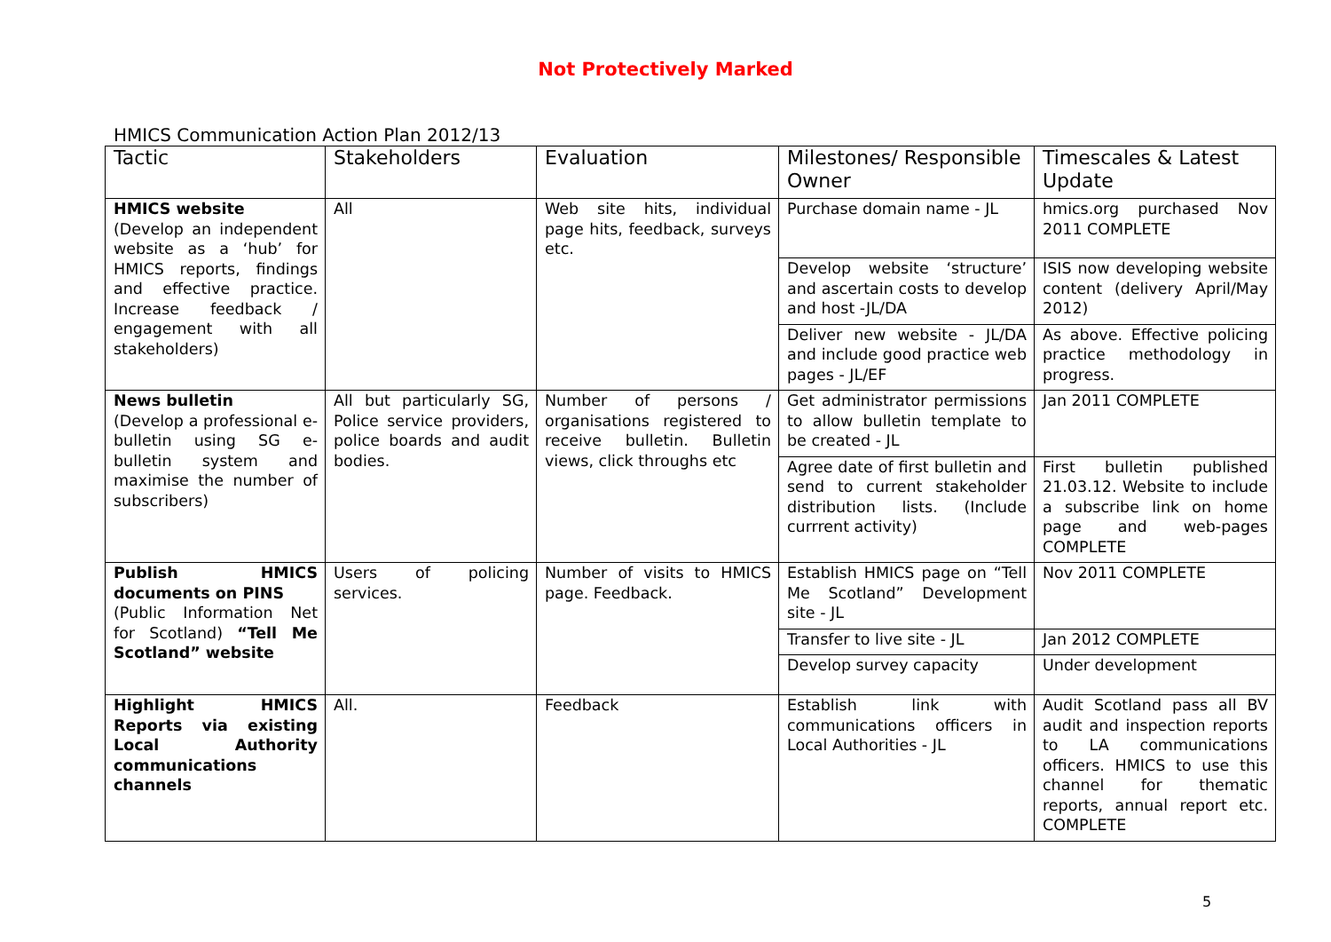Not Protectively Marked
HMICS Communication Action Plan 2012/13
| Tactic | Stakeholders | Evaluation | Milestones/ Responsible Owner | Timescales & Latest Update |
| --- | --- | --- | --- | --- |
| HMICS website (Develop an independent website as a ‘hub’ for HMICS reports, findings and effective practice. Increase feedback / engagement with all stakeholders) | All | Web site hits, individual page hits, feedback, surveys etc. | Purchase domain name - JL | hmics.org purchased Nov 2011 COMPLETE |
| | | | Develop website ‘structure’ and ascertain costs to develop and host -JL/DA | ISIS now developing website content (delivery April/May 2012) |
| | | | Deliver new website - JL/DA and include good practice web pages - JL/EF | As above. Effective policing practice methodology in progress. |
| News bulletin (Develop a professional e-bulletin using SG e-bulletin system and maximise the number of subscribers) | All but particularly SG, Police service providers, police boards and audit bodies. | Number of persons / organisations registered to receive bulletin. Bulletin views, click throughs etc | Get administrator permissions to allow bulletin template to be created - JL | Jan 2011 COMPLETE |
| | | | Agree date of first bulletin and send to current stakeholder distribution lists. (Include currrent activity) | First bulletin published 21.03.12. Website to include a subscribe link on home page and web-pages COMPLETE |
| Publish HMICS documents on PINS (Public Information Net for Scotland) “Tell Me Scotland” website | Users of policing services. | Number of visits to HMICS page. Feedback. | Establish HMICS page on “Tell Me Scotland” Development site - JL | Nov 2011 COMPLETE |
| | | | Transfer to live site - JL | Jan 2012 COMPLETE |
| | | | Develop survey capacity | Under development |
| Highlight HMICS Reports via existing Local Authority communications channels | All. | Feedback | Establish link with communications officers in Local Authorities - JL | Audit Scotland pass all BV audit and inspection reports to LA communications officers. HMICS to use this channel for thematic reports, annual report etc. COMPLETE |
5